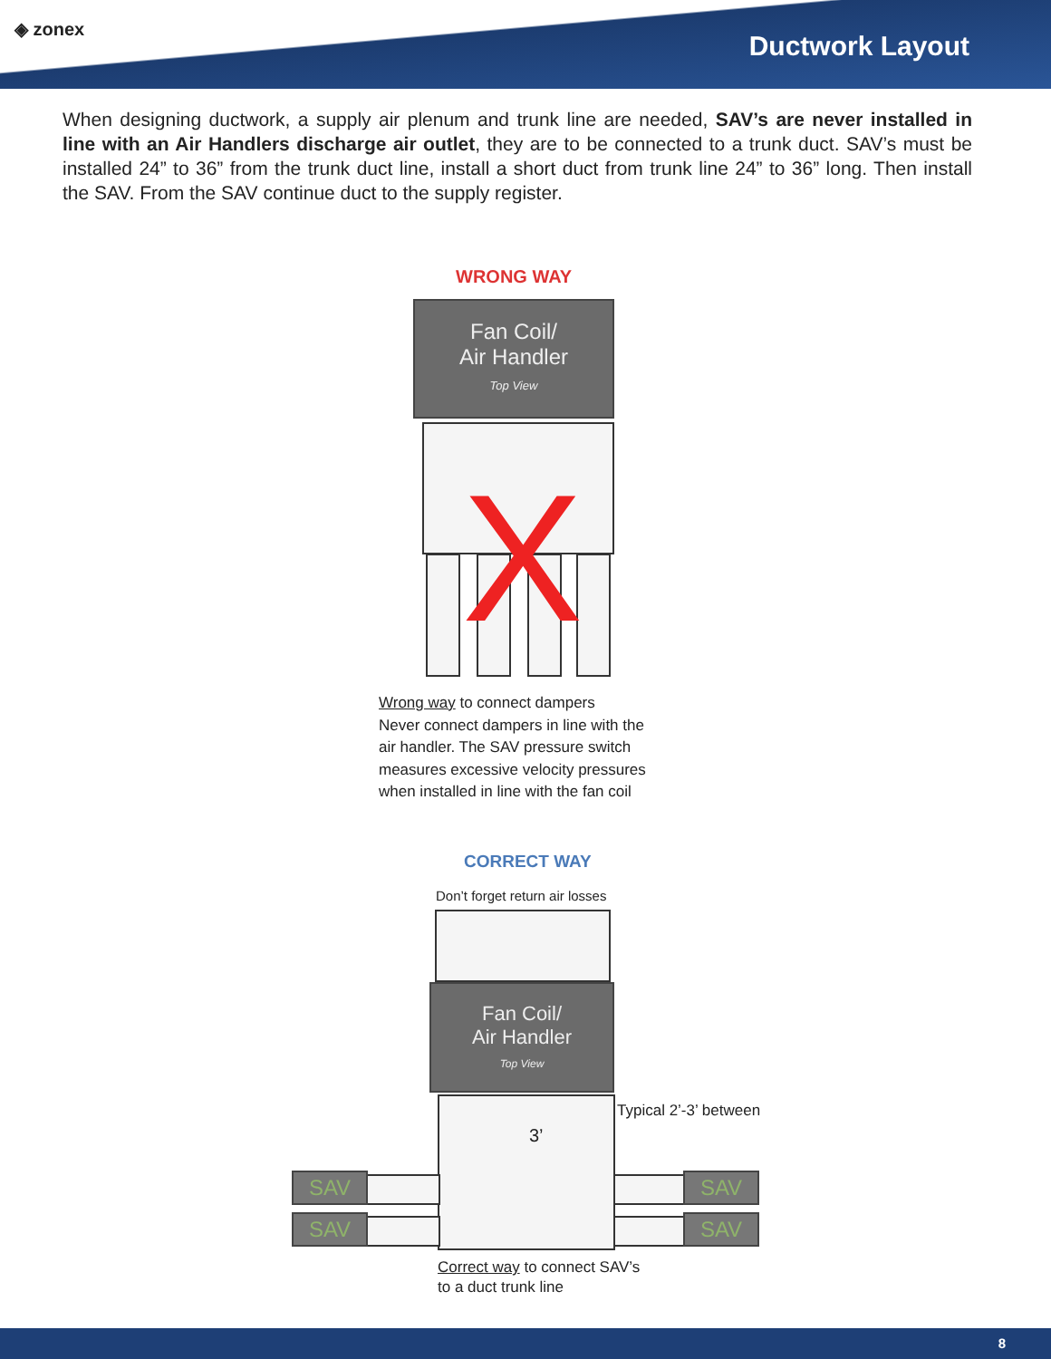◈ zonex
Ductwork Layout
When designing ductwork, a supply air plenum and trunk line are needed, SAV’s are never installed in line with an Air Handlers discharge air outlet, they are to be connected to a trunk duct. SAV’s must be installed 24” to 36” from the trunk duct line, install a short duct from trunk line 24” to 36” long. Then install the SAV. From the SAV continue duct to the supply register.
WRONG WAY
Fan Coil/
Air Handler
Top View
X
Wrong way to connect dampers
Never connect dampers in line with the
air handler. The SAV pressure switch
measures excessive velocity pressures
when installed in line with the fan coil
CORRECT WAY
Don’t forget return air losses
Fan Coil/
Air Handler
Top View
3’
Typical 2’-3’ between
SAV
SAV
SAV
SAV
Correct way to connect SAV’s
to a duct trunk line
8